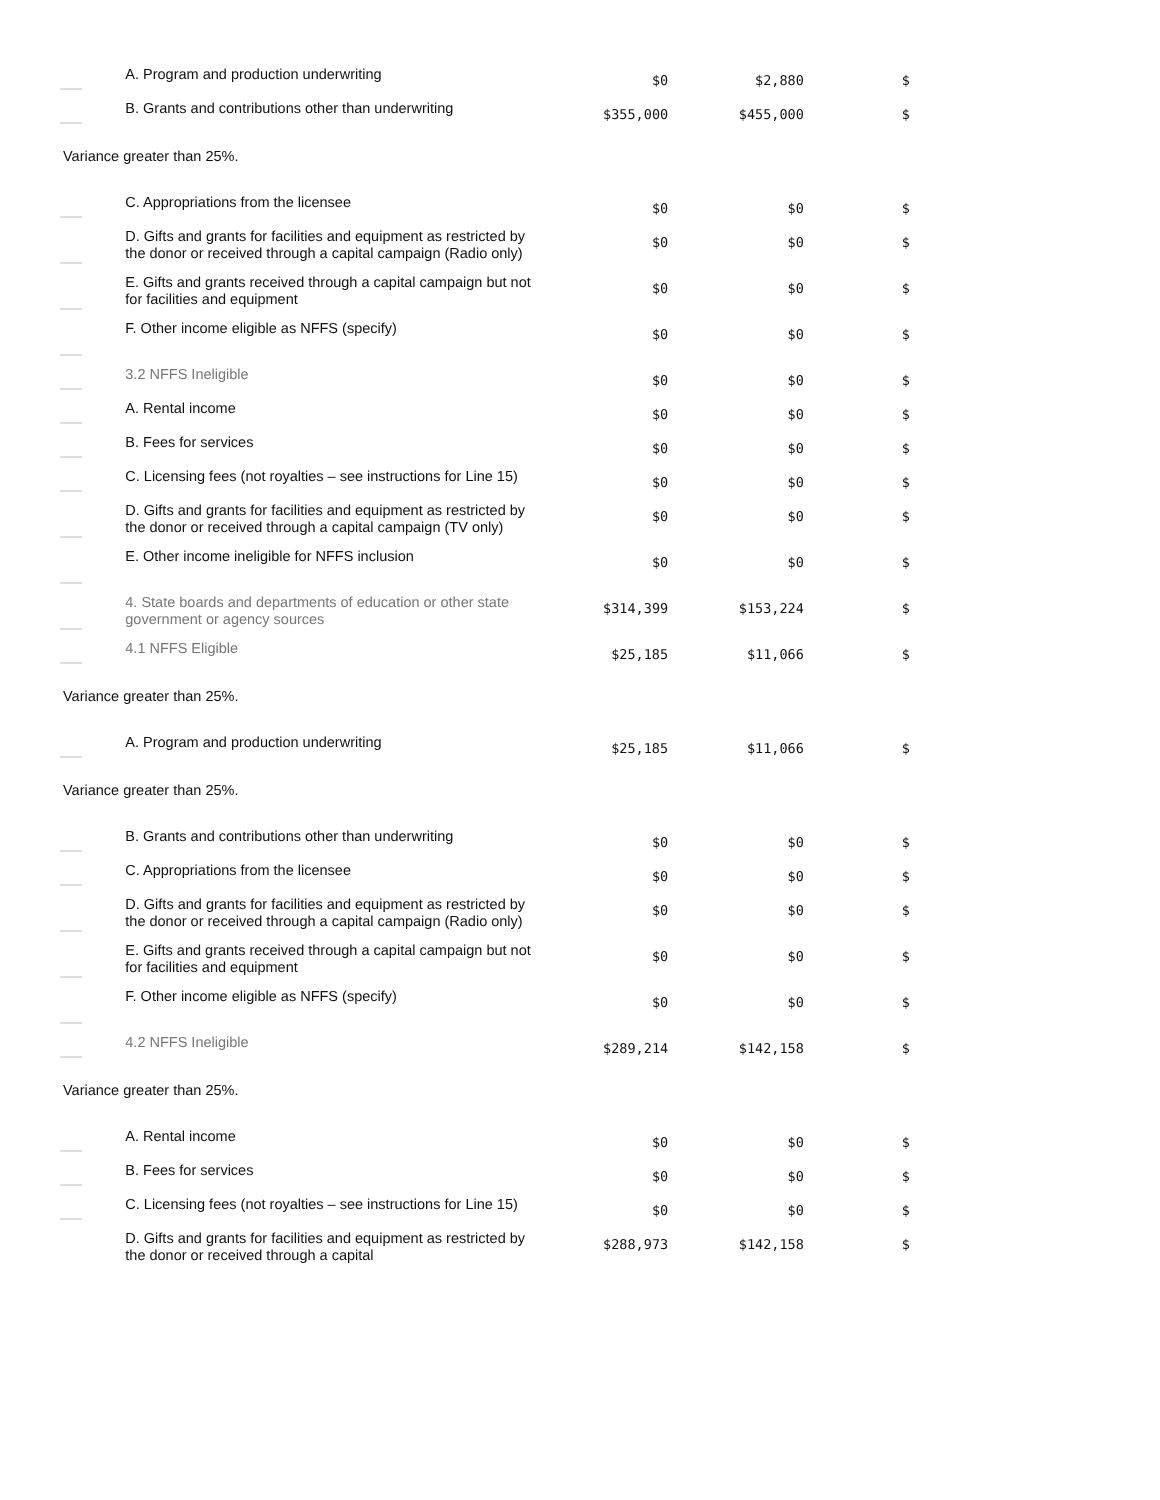| | A. Program and production underwriting | $0 | $2,880 | $ |
| | B. Grants and contributions other than underwriting | $355,000 | $455,000 | $ |
| Variance greater than 25%. | | | | |
| | C. Appropriations from the licensee | $0 | $0 | $ |
| | D. Gifts and grants for facilities and equipment as restricted by the donor or received through a capital campaign (Radio only) | $0 | $0 | $ |
| | E. Gifts and grants received through a capital campaign but not for facilities and equipment | $0 | $0 | $ |
| | F. Other income eligible as NFFS (specify) | $0 | $0 | $ |
| | 3.2 NFFS Ineligible | $0 | $0 | $ |
| | A. Rental income | $0 | $0 | $ |
| | B. Fees for services | $0 | $0 | $ |
| | C. Licensing fees (not royalties – see instructions for Line 15) | $0 | $0 | $ |
| | D. Gifts and grants for facilities and equipment as restricted by the donor or received through a capital campaign (TV only) | $0 | $0 | $ |
| | E. Other income ineligible for NFFS inclusion | $0 | $0 | $ |
| | 4. State boards and departments of education or other state government or agency sources | $314,399 | $153,224 | $ |
| | 4.1 NFFS Eligible | $25,185 | $11,066 | $ |
| Variance greater than 25%. | | | | |
| | A. Program and production underwriting | $25,185 | $11,066 | $ |
| Variance greater than 25%. | | | | |
| | B. Grants and contributions other than underwriting | $0 | $0 | $ |
| | C. Appropriations from the licensee | $0 | $0 | $ |
| | D. Gifts and grants for facilities and equipment as restricted by the donor or received through a capital campaign (Radio only) | $0 | $0 | $ |
| | E. Gifts and grants received through a capital campaign but not for facilities and equipment | $0 | $0 | $ |
| | F. Other income eligible as NFFS (specify) | $0 | $0 | $ |
| | 4.2 NFFS Ineligible | $289,214 | $142,158 | $ |
| Variance greater than 25%. | | | | |
| | A. Rental income | $0 | $0 | $ |
| | B. Fees for services | $0 | $0 | $ |
| | C. Licensing fees (not royalties – see instructions for Line 15) | $0 | $0 | $ |
| | D. Gifts and grants for facilities and equipment as restricted by the donor or received through a capital | $288,973 | $142,158 | $ |